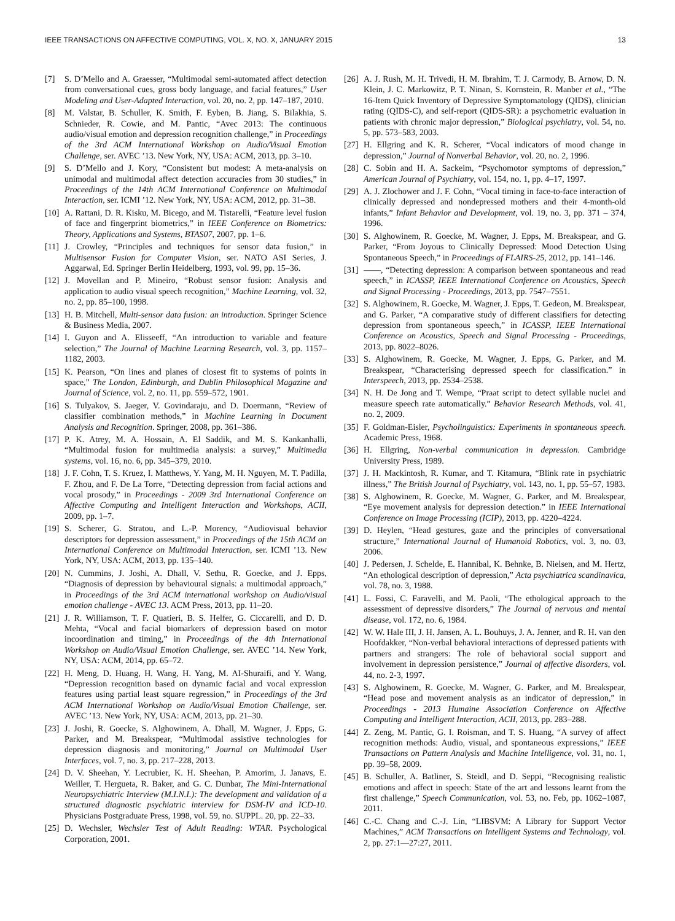IEEE TRANSACTIONS ON AFFECTIVE COMPUTING, VOL. X, NO. X, JANUARY 2015 13
[7] S. D’Mello and A. Graesser, “Multimodal semi-automated affect detection from conversational cues, gross body language, and facial features,” User Modeling and User-Adapted Interaction, vol. 20, no. 2, pp. 147–187, 2010.
[8] M. Valstar, B. Schuller, K. Smith, F. Eyben, B. Jiang, S. Bilakhia, S. Schnieder, R. Cowie, and M. Pantic, “Avec 2013: The continuous audio/visual emotion and depression recognition challenge,” in Proceedings of the 3rd ACM International Workshop on Audio/Visual Emotion Challenge, ser. AVEC ’13. New York, NY, USA: ACM, 2013, pp. 3–10.
[9] S. D’Mello and J. Kory, “Consistent but modest: A meta-analysis on unimodal and multimodal affect detection accuracies from 30 studies,” in Proceedings of the 14th ACM International Conference on Multimodal Interaction, ser. ICMI ’12. New York, NY, USA: ACM, 2012, pp. 31–38.
[10] A. Rattani, D. R. Kisku, M. Bicego, and M. Tistarelli, “Feature level fusion of face and fingerprint biometrics,” in IEEE Conference on Biometrics: Theory, Applications and Systems, BTAS07, 2007, pp. 1–6.
[11] J. Crowley, “Principles and techniques for sensor data fusion,” in Multisensor Fusion for Computer Vision, ser. NATO ASI Series, J. Aggarwal, Ed. Springer Berlin Heidelberg, 1993, vol. 99, pp. 15–36.
[12] J. Movellan and P. Mineiro, “Robust sensor fusion: Analysis and application to audio visual speech recognition,” Machine Learning, vol. 32, no. 2, pp. 85–100, 1998.
[13] H. B. Mitchell, Multi-sensor data fusion: an introduction. Springer Science & Business Media, 2007.
[14] I. Guyon and A. Elisseeff, “An introduction to variable and feature selection,” The Journal of Machine Learning Research, vol. 3, pp. 1157–1182, 2003.
[15] K. Pearson, “On lines and planes of closest fit to systems of points in space,” The London, Edinburgh, and Dublin Philosophical Magazine and Journal of Science, vol. 2, no. 11, pp. 559–572, 1901.
[16] S. Tulyakov, S. Jaeger, V. Govindaraju, and D. Doermann, “Review of classifier combination methods,” in Machine Learning in Document Analysis and Recognition. Springer, 2008, pp. 361–386.
[17] P. K. Atrey, M. A. Hossain, A. El Saddik, and M. S. Kankanhalli, “Multimodal fusion for multimedia analysis: a survey,” Multimedia systems, vol. 16, no. 6, pp. 345–379, 2010.
[18] J. F. Cohn, T. S. Kruez, I. Matthews, Y. Yang, M. H. Nguyen, M. T. Padilla, F. Zhou, and F. De La Torre, “Detecting depression from facial actions and vocal prosody,” in Proceedings - 2009 3rd International Conference on Affective Computing and Intelligent Interaction and Workshops, ACII, 2009, pp. 1–7.
[19] S. Scherer, G. Stratou, and L.-P. Morency, “Audiovisual behavior descriptors for depression assessment,” in Proceedings of the 15th ACM on International Conference on Multimodal Interaction, ser. ICMI ’13. New York, NY, USA: ACM, 2013, pp. 135–140.
[20] N. Cummins, J. Joshi, A. Dhall, V. Sethu, R. Goecke, and J. Epps, “Diagnosis of depression by behavioural signals: a multimodal approach,” in Proceedings of the 3rd ACM international workshop on Audio/visual emotion challenge - AVEC 13. ACM Press, 2013, pp. 11–20.
[21] J. R. Williamson, T. F. Quatieri, B. S. Helfer, G. Ciccarelli, and D. D. Mehta, “Vocal and facial biomarkers of depression based on motor incoordination and timing,” in Proceedings of the 4th International Workshop on Audio/Visual Emotion Challenge, ser. AVEC ’14. New York, NY, USA: ACM, 2014, pp. 65–72.
[22] H. Meng, D. Huang, H. Wang, H. Yang, M. AI-Shuraifi, and Y. Wang, “Depression recognition based on dynamic facial and vocal expression features using partial least square regression,” in Proceedings of the 3rd ACM International Workshop on Audio/Visual Emotion Challenge, ser. AVEC ’13. New York, NY, USA: ACM, 2013, pp. 21–30.
[23] J. Joshi, R. Goecke, S. Alghowinem, A. Dhall, M. Wagner, J. Epps, G. Parker, and M. Breakspear, “Multimodal assistive technologies for depression diagnosis and monitoring,” Journal on Multimodal User Interfaces, vol. 7, no. 3, pp. 217–228, 2013.
[24] D. V. Sheehan, Y. Lecrubier, K. H. Sheehan, P. Amorim, J. Janavs, E. Weiller, T. Hergueta, R. Baker, and G. C. Dunbar, The Mini-International Neuropsychiatric Interview (M.I.N.I.): The development and validation of a structured diagnostic psychiatric interview for DSM-IV and ICD-10. Physicians Postgraduate Press, 1998, vol. 59, no. SUPPL. 20, pp. 22–33.
[25] D. Wechsler, Wechsler Test of Adult Reading: WTAR. Psychological Corporation, 2001.
[26] A. J. Rush, M. H. Trivedi, H. M. Ibrahim, T. J. Carmody, B. Arnow, D. N. Klein, J. C. Markowitz, P. T. Ninan, S. Kornstein, R. Manber et al., “The 16-Item Quick Inventory of Depressive Symptomatology (QIDS), clinician rating (QIDS-C), and self-report (QIDS-SR): a psychometric evaluation in patients with chronic major depression,” Biological psychiatry, vol. 54, no. 5, pp. 573–583, 2003.
[27] H. Ellgring and K. R. Scherer, “Vocal indicators of mood change in depression,” Journal of Nonverbal Behavior, vol. 20, no. 2, 1996.
[28] C. Sobin and H. A. Sackeim, “Psychomotor symptoms of depression,” American Journal of Psychiatry, vol. 154, no. 1, pp. 4–17, 1997.
[29] A. J. Zlochower and J. F. Cohn, “Vocal timing in face-to-face interaction of clinically depressed and nondepressed mothers and their 4-month-old infants,” Infant Behavior and Development, vol. 19, no. 3, pp. 371 – 374, 1996.
[30] S. Alghowinem, R. Goecke, M. Wagner, J. Epps, M. Breakspear, and G. Parker, “From Joyous to Clinically Depressed: Mood Detection Using Spontaneous Speech,” in Proceedings of FLAIRS-25, 2012, pp. 141–146.
[31] ——, “Detecting depression: A comparison between spontaneous and read speech,” in ICASSP, IEEE International Conference on Acoustics, Speech and Signal Processing - Proceedings, 2013, pp. 7547–7551.
[32] S. Alghowinem, R. Goecke, M. Wagner, J. Epps, T. Gedeon, M. Breakspear, and G. Parker, “A comparative study of different classifiers for detecting depression from spontaneous speech,” in ICASSP, IEEE International Conference on Acoustics, Speech and Signal Processing - Proceedings, 2013, pp. 8022–8026.
[33] S. Alghowinem, R. Goecke, M. Wagner, J. Epps, G. Parker, and M. Breakspear, “Characterising depressed speech for classification.” in Interspeech, 2013, pp. 2534–2538.
[34] N. H. De Jong and T. Wempe, “Praat script to detect syllable nuclei and measure speech rate automatically.” Behavior Research Methods, vol. 41, no. 2, 2009.
[35] F. Goldman-Eisler, Psycholinguistics: Experiments in spontaneous speech. Academic Press, 1968.
[36] H. Ellgring, Non-verbal communication in depression. Cambridge University Press, 1989.
[37] J. H. Mackintosh, R. Kumar, and T. Kitamura, “Blink rate in psychiatric illness,” The British Journal of Psychiatry, vol. 143, no. 1, pp. 55–57, 1983.
[38] S. Alghowinem, R. Goecke, M. Wagner, G. Parker, and M. Breakspear, “Eye movement analysis for depression detection.” in IEEE International Conference on Image Processing (ICIP), 2013, pp. 4220–4224.
[39] D. Heylen, “Head gestures, gaze and the principles of conversational structure,” International Journal of Humanoid Robotics, vol. 3, no. 03, 2006.
[40] J. Pedersen, J. Schelde, E. Hannibal, K. Behnke, B. Nielsen, and M. Hertz, “An ethological description of depression,” Acta psychiatrica scandinavica, vol. 78, no. 3, 1988.
[41] L. Fossi, C. Faravelli, and M. Paoli, “The ethological approach to the assessment of depressive disorders,” The Journal of nervous and mental disease, vol. 172, no. 6, 1984.
[42] W. W. Hale III, J. H. Jansen, A. L. Bouhuys, J. A. Jenner, and R. H. van den Hoofdakker, “Non-verbal behavioral interactions of depressed patients with partners and strangers: The role of behavioral social support and involvement in depression persistence,” Journal of affective disorders, vol. 44, no. 2-3, 1997.
[43] S. Alghowinem, R. Goecke, M. Wagner, G. Parker, and M. Breakspear, “Head pose and movement analysis as an indicator of depression,” in Proceedings - 2013 Humaine Association Conference on Affective Computing and Intelligent Interaction, ACII, 2013, pp. 283–288.
[44] Z. Zeng, M. Pantic, G. I. Roisman, and T. S. Huang, “A survey of affect recognition methods: Audio, visual, and spontaneous expressions,” IEEE Transactions on Pattern Analysis and Machine Intelligence, vol. 31, no. 1, pp. 39–58, 2009.
[45] B. Schuller, A. Batliner, S. Steidl, and D. Seppi, “Recognising realistic emotions and affect in speech: State of the art and lessons learnt from the first challenge,” Speech Communication, vol. 53, no. Feb, pp. 1062–1087, 2011.
[46] C.-C. Chang and C.-J. Lin, “LIBSVM: A Library for Support Vector Machines,” ACM Transactions on Intelligent Systems and Technology, vol. 2, pp. 27:1—27:27, 2011.